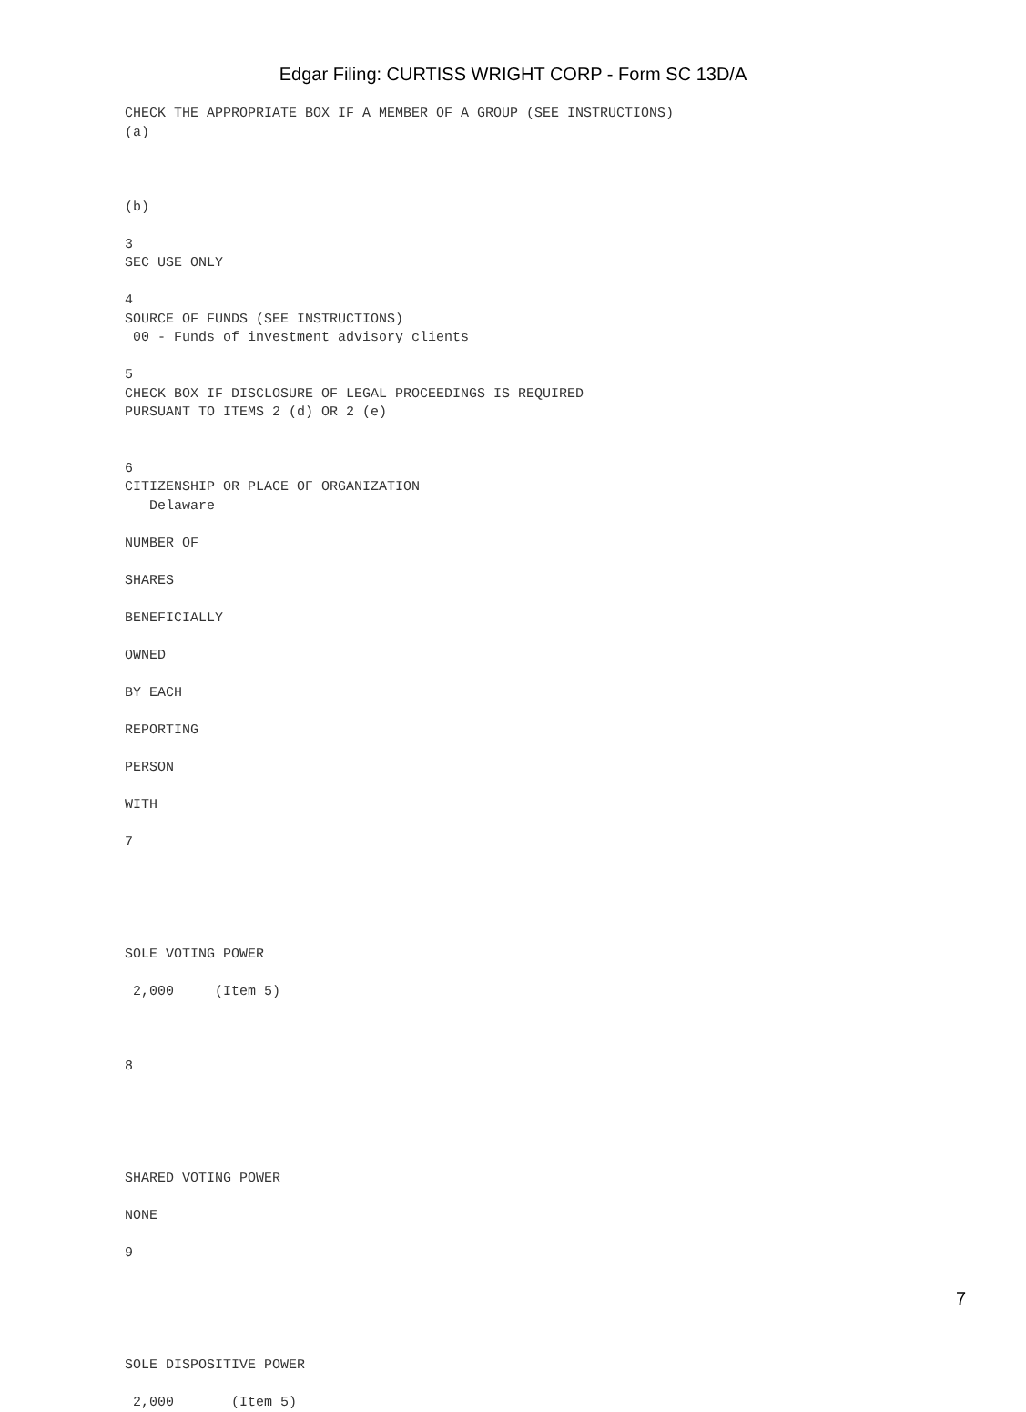Edgar Filing: CURTISS WRIGHT CORP - Form SC 13D/A
CHECK THE APPROPRIATE BOX IF A MEMBER OF A GROUP (SEE INSTRUCTIONS) (a) (b) 3 SEC USE ONLY 4 SOURCE OF FUNDS (SEE INSTRUCTIONS) 00 - Funds of investment advisory clients 5 CHECK BOX IF DISCLOSURE OF LEGAL PROCEEDINGS IS REQUIRED PURSUANT TO ITEMS 2 (d) OR 2 (e) 6 CITIZENSHIP OR PLACE OF ORGANIZATION Delaware NUMBER OF SHARES BENEFICIALLY OWNED BY EACH REPORTING PERSON WITH 7 SOLE VOTING POWER 2,000 (Item 5) 8 SHARED VOTING POWER NONE 9 SOLE DISPOSITIVE POWER 2,000 (Item 5)
7